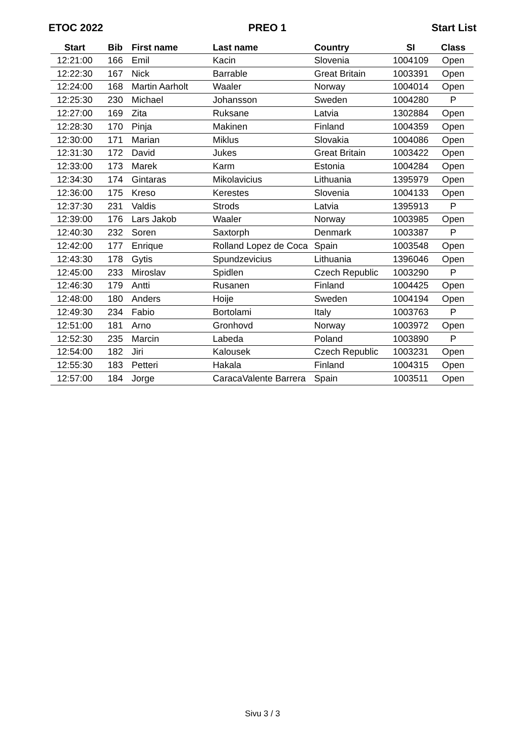ETOC 2022 PREO 1 Start List
| Start | Bib | First name | Last name | Country | SI | Class |
| --- | --- | --- | --- | --- | --- | --- |
| 12:21:00 | 166 | Emil | Kacin | Slovenia | 1004109 | Open |
| 12:22:30 | 167 | Nick | Barrable | Great Britain | 1003391 | Open |
| 12:24:00 | 168 | Martin Aarholt | Waaler | Norway | 1004014 | Open |
| 12:25:30 | 230 | Michael | Johansson | Sweden | 1004280 | P |
| 12:27:00 | 169 | Zita | Ruksane | Latvia | 1302884 | Open |
| 12:28:30 | 170 | Pinja | Makinen | Finland | 1004359 | Open |
| 12:30:00 | 171 | Marian | Miklus | Slovakia | 1004086 | Open |
| 12:31:30 | 172 | David | Jukes | Great Britain | 1003422 | Open |
| 12:33:00 | 173 | Marek | Karm | Estonia | 1004284 | Open |
| 12:34:30 | 174 | Gintaras | Mikolavicius | Lithuania | 1395979 | Open |
| 12:36:00 | 175 | Kreso | Kerestes | Slovenia | 1004133 | Open |
| 12:37:30 | 231 | Valdis | Strods | Latvia | 1395913 | P |
| 12:39:00 | 176 | Lars Jakob | Waaler | Norway | 1003985 | Open |
| 12:40:30 | 232 | Soren | Saxtorph | Denmark | 1003387 | P |
| 12:42:00 | 177 | Enrique | Rolland Lopez de Coca | Spain | 1003548 | Open |
| 12:43:30 | 178 | Gytis | Spundzevicius | Lithuania | 1396046 | Open |
| 12:45:00 | 233 | Miroslav | Spidlen | Czech Republic | 1003290 | P |
| 12:46:30 | 179 | Antti | Rusanen | Finland | 1004425 | Open |
| 12:48:00 | 180 | Anders | Hoije | Sweden | 1004194 | Open |
| 12:49:30 | 234 | Fabio | Bortolami | Italy | 1003763 | P |
| 12:51:00 | 181 | Arno | Gronhovd | Norway | 1003972 | Open |
| 12:52:30 | 235 | Marcin | Labeda | Poland | 1003890 | P |
| 12:54:00 | 182 | Jiri | Kalousek | Czech Republic | 1003231 | Open |
| 12:55:30 | 183 | Petteri | Hakala | Finland | 1004315 | Open |
| 12:57:00 | 184 | Jorge | CaracaValente Barrera | Spain | 1003511 | Open |
Sivu 3 / 3